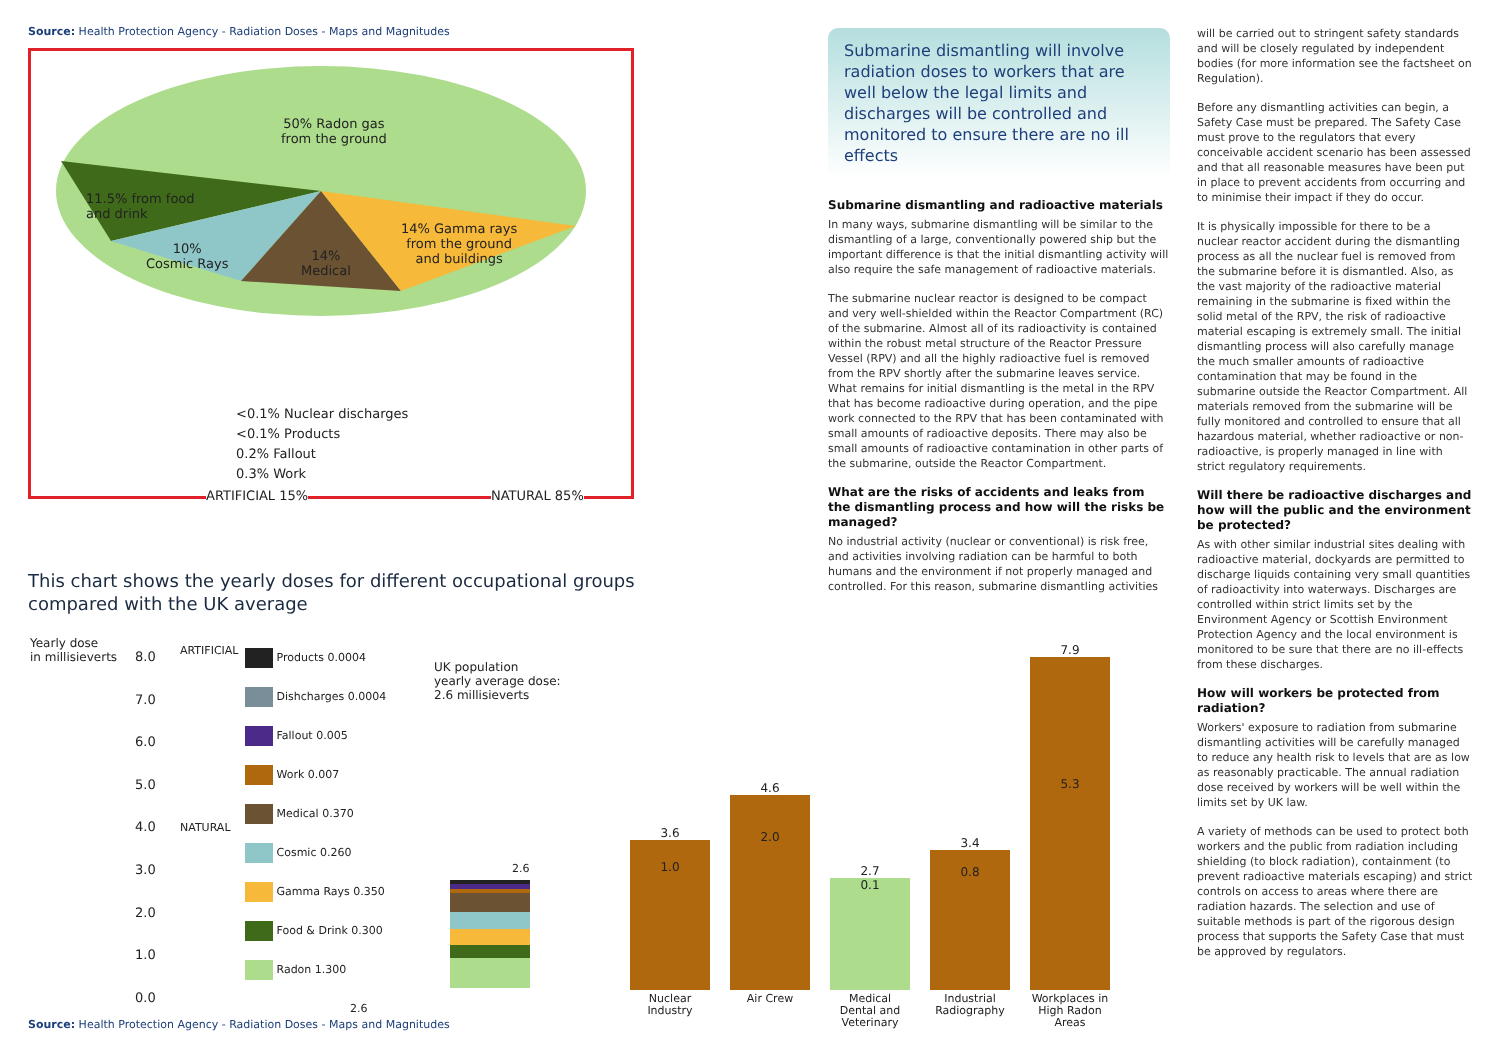Source: Health Protection Agency - Radiation Doses - Maps and Magnitudes
50% Radon gas
from the ground
11.5% from food
and drink
10%
Cosmic Rays
14%
Medical
14% Gamma rays
from the ground
and buildings
<0.1% Nuclear discharges
<0.1% Products
0.2% Fallout
0.3% Work
ARTIFICIAL 15% NATURAL 85%
This chart shows the yearly doses for different occupational groups
compared with the UK average
Yearly dose
in millisieverts
8.0
7.0
6.0
5.0
4.0
3.0
2.0
1.0
0.0
ARTIFICIAL
NATURAL
Products 0.0004
Dishcharges 0.0004
Fallout 0.005
Work 0.007
Medical 0.370
Cosmic 0.260
Gamma Rays 0.350
Food & Drink 0.300
Radon 1.300
2.6
UK population
yearly average dose:
2.6 millisieverts
2.6
3.6
1.0
4.6
2.0
2.7
0.1
3.4
0.8
7.9
5.3
Nuclear Industry
Air Crew Medical Dental and Veterinary
Industrial Radiography
Workplaces in High Radon Areas
Source: Health Protection Agency - Radiation Doses - Maps and Magnitudes
Submarine dismantling will involve radiation doses to workers that are well below the legal limits and discharges will be controlled and monitored to ensure there are no ill effects
Submarine dismantling and radioactive materials
In many ways, submarine dismantling will be similar to the dismantling of a large, conventionally powered ship but the important difference is that the initial dismantling activity will also require the safe management of radioactive materials.
The submarine nuclear reactor is designed to be compact and very well-shielded within the Reactor Compartment (RC) of the submarine. Almost all of its radioactivity is contained within the robust metal structure of the Reactor Pressure Vessel (RPV) and all the highly radioactive fuel is removed from the RPV shortly after the submarine leaves service. What remains for initial dismantling is the metal in the RPV that has become radioactive during operation, and the pipe work connected to the RPV that has been contaminated with small amounts of radioactive deposits. There may also be small amounts of radioactive contamination in other parts of the submarine, outside the Reactor Compartment.
What are the risks of accidents and leaks from the dismantling process and how will the risks be managed?
No industrial activity (nuclear or conventional) is risk free, and activities involving radiation can be harmful to both humans and the environment if not properly managed and controlled. For this reason, submarine dismantling activities
will be carried out to stringent safety standards and will be closely regulated by independent bodies (for more information see the factsheet on Regulation).
Before any dismantling activities can begin, a Safety Case must be prepared. The Safety Case must prove to the regulators that every conceivable accident scenario has been assessed and that all reasonable measures have been put in place to prevent accidents from occurring and to minimise their impact if they do occur.
It is physically impossible for there to be a nuclear reactor accident during the dismantling process as all the nuclear fuel is removed from the submarine before it is dismantled. Also, as the vast majority of the radioactive material remaining in the submarine is fixed within the solid metal of the RPV, the risk of radioactive material escaping is extremely small. The initial dismantling process will also carefully manage the much smaller amounts of radioactive contamination that may be found in the submarine outside the Reactor Compartment. All materials removed from the submarine will be fully monitored and controlled to ensure that all hazardous material, whether radioactive or non-radioactive, is properly managed in line with strict regulatory requirements.
Will there be radioactive discharges and how will the public and the environment be protected?
As with other similar industrial sites dealing with radioactive material, dockyards are permitted to discharge liquids containing very small quantities of radioactivity into waterways. Discharges are controlled within strict limits set by the Environment Agency or Scottish Environment Protection Agency and the local environment is monitored to be sure that there are no ill-effects from these discharges.
How will workers be protected from radiation?
Workers' exposure to radiation from submarine dismantling activities will be carefully managed to reduce any health risk to levels that are as low as reasonably practicable. The annual radiation dose received by workers will be well within the limits set by UK law.
A variety of methods can be used to protect both workers and the public from radiation including shielding (to block radiation), containment (to prevent radioactive materials escaping) and strict controls on access to areas where there are radiation hazards. The selection and use of suitable methods is part of the rigorous design process that supports the Safety Case that must be approved by regulators.